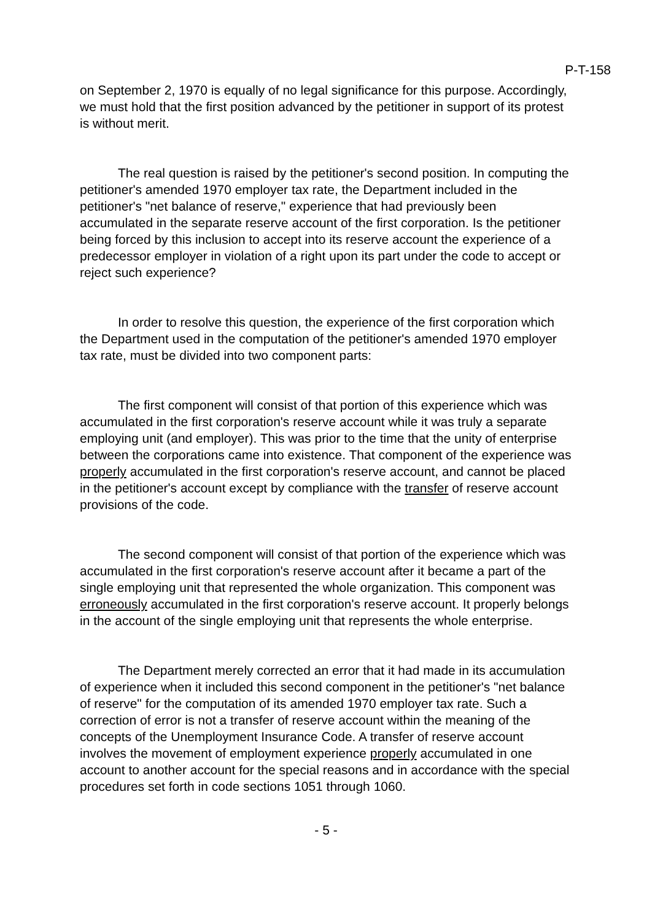P-T-158
on September 2, 1970 is equally of no legal significance for this purpose. Accordingly, we must hold that the first position advanced by the petitioner in support of its protest is without merit.
The real question is raised by the petitioner's second position. In computing the petitioner's amended 1970 employer tax rate, the Department included in the petitioner's "net balance of reserve," experience that had previously been accumulated in the separate reserve account of the first corporation. Is the petitioner being forced by this inclusion to accept into its reserve account the experience of a predecessor employer in violation of a right upon its part under the code to accept or reject such experience?
In order to resolve this question, the experience of the first corporation which the Department used in the computation of the petitioner's amended 1970 employer tax rate, must be divided into two component parts:
The first component will consist of that portion of this experience which was accumulated in the first corporation's reserve account while it was truly a separate employing unit (and employer). This was prior to the time that the unity of enterprise between the corporations came into existence. That component of the experience was properly accumulated in the first corporation's reserve account, and cannot be placed in the petitioner's account except by compliance with the transfer of reserve account provisions of the code.
The second component will consist of that portion of the experience which was accumulated in the first corporation's reserve account after it became a part of the single employing unit that represented the whole organization. This component was erroneously accumulated in the first corporation's reserve account. It properly belongs in the account of the single employing unit that represents the whole enterprise.
The Department merely corrected an error that it had made in its accumulation of experience when it included this second component in the petitioner's "net balance of reserve" for the computation of its amended 1970 employer tax rate. Such a correction of error is not a transfer of reserve account within the meaning of the concepts of the Unemployment Insurance Code. A transfer of reserve account involves the movement of employment experience properly accumulated in one account to another account for the special reasons and in accordance with the special procedures set forth in code sections 1051 through 1060.
- 5 -